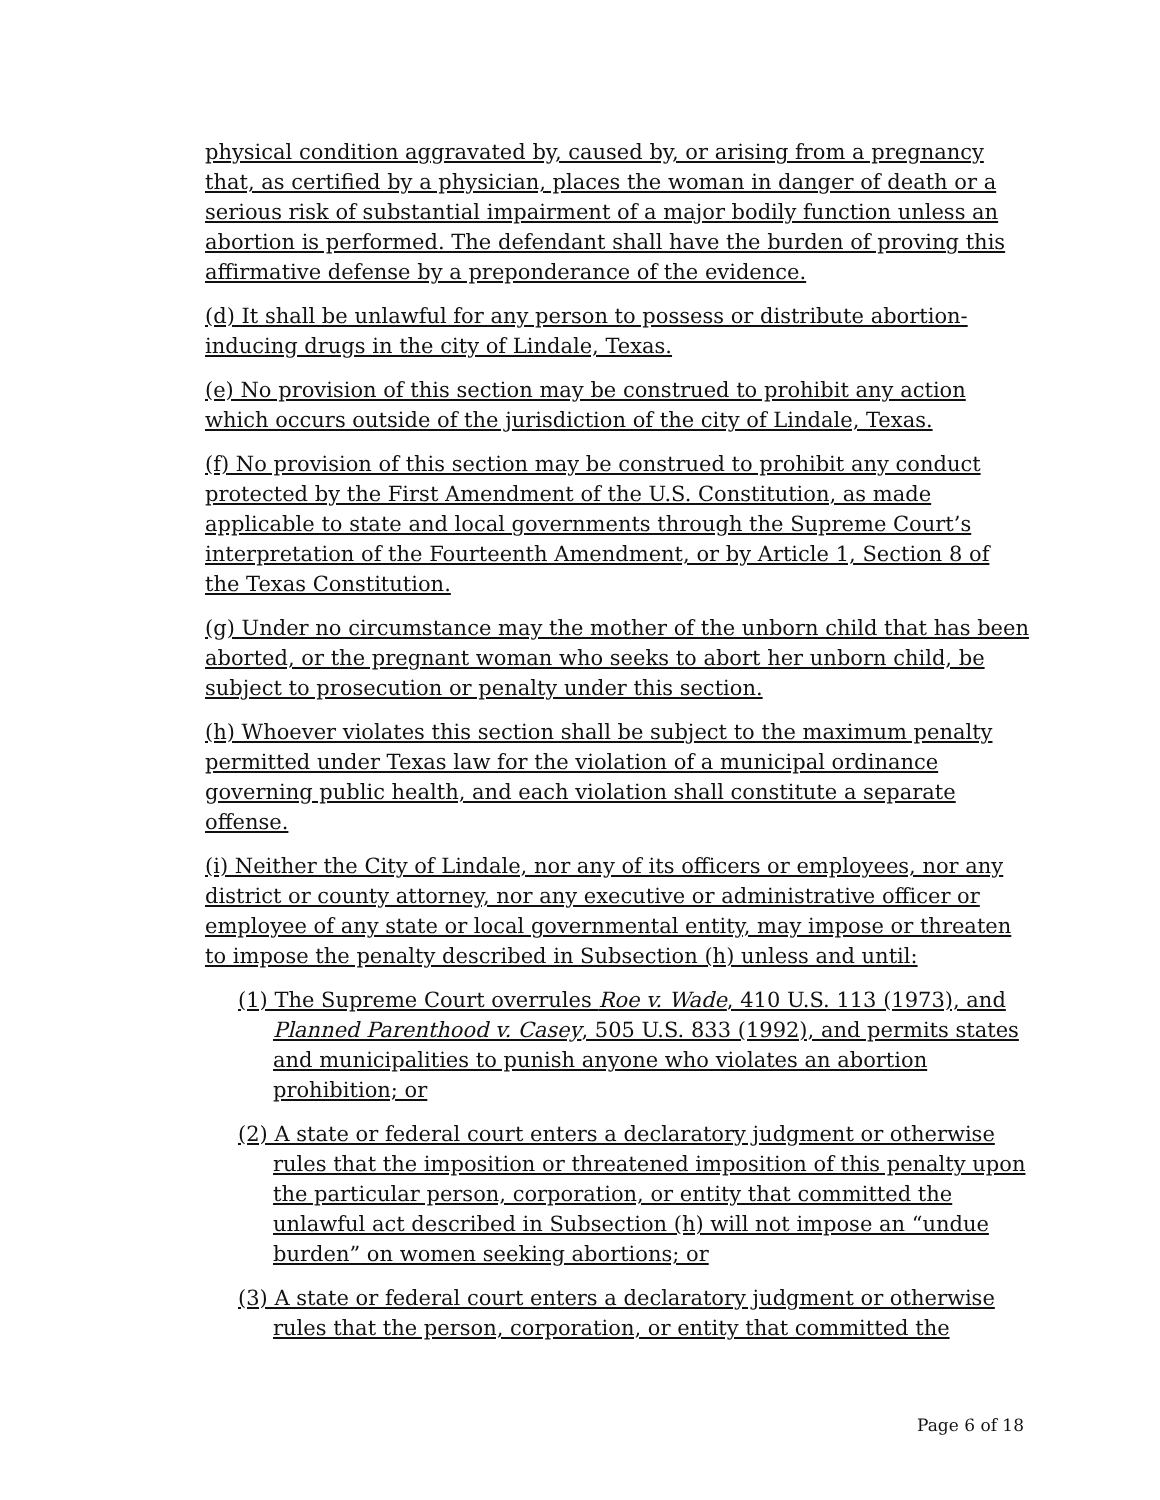physical condition aggravated by, caused by, or arising from a pregnancy that, as certified by a physician, places the woman in danger of death or a serious risk of substantial impairment of a major bodily function unless an abortion is performed. The defendant shall have the burden of proving this affirmative defense by a preponderance of the evidence.
(d) It shall be unlawful for any person to possess or distribute abortion-inducing drugs in the city of Lindale, Texas.
(e) No provision of this section may be construed to prohibit any action which occurs outside of the jurisdiction of the city of Lindale, Texas.
(f) No provision of this section may be construed to prohibit any conduct protected by the First Amendment of the U.S. Constitution, as made applicable to state and local governments through the Supreme Court’s interpretation of the Fourteenth Amendment, or by Article 1, Section 8 of the Texas Constitution.
(g) Under no circumstance may the mother of the unborn child that has been aborted, or the pregnant woman who seeks to abort her unborn child, be subject to prosecution or penalty under this section.
(h) Whoever violates this section shall be subject to the maximum penalty permitted under Texas law for the violation of a municipal ordinance governing public health, and each violation shall constitute a separate offense.
(i) Neither the City of Lindale, nor any of its officers or employees, nor any district or county attorney, nor any executive or administrative officer or employee of any state or local governmental entity, may impose or threaten to impose the penalty described in Subsection (h) unless and until:
(1) The Supreme Court overrules Roe v. Wade, 410 U.S. 113 (1973), and Planned Parenthood v. Casey, 505 U.S. 833 (1992), and permits states and municipalities to punish anyone who violates an abortion prohibition; or
(2) A state or federal court enters a declaratory judgment or otherwise rules that the imposition or threatened imposition of this penalty upon the particular person, corporation, or entity that committed the unlawful act described in Subsection (h) will not impose an “undue burden” on women seeking abortions; or
(3) A state or federal court enters a declaratory judgment or otherwise rules that the person, corporation, or entity that committed the
Page 6 of 18